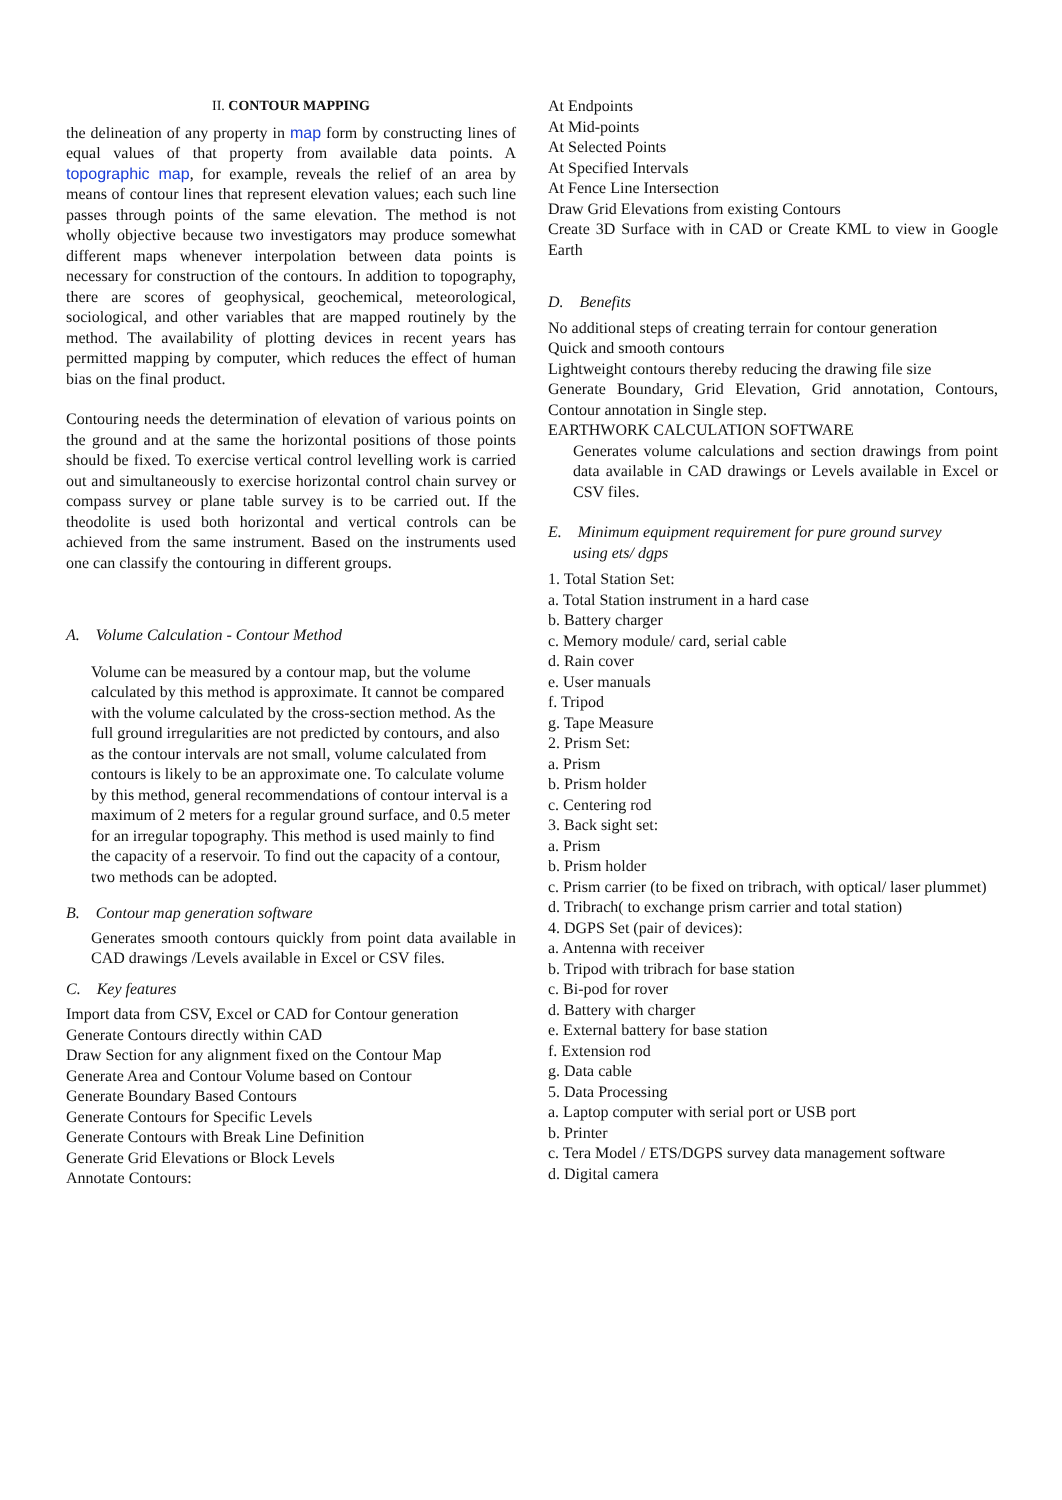II. CONTOUR MAPPING
the delineation of any property in map form by constructing lines of equal values of that property from available data points. A topographic map, for example, reveals the relief of an area by means of contour lines that represent elevation values; each such line passes through points of the same elevation. The method is not wholly objective because two investigators may produce somewhat different maps whenever interpolation between data points is necessary for construction of the contours. In addition to topography, there are scores of geophysical, geochemical, meteorological, sociological, and other variables that are mapped routinely by the method. The availability of plotting devices in recent years has permitted mapping by computer, which reduces the effect of human bias on the final product.
Contouring needs the determination of elevation of various points on the ground and at the same the horizontal positions of those points should be fixed. To exercise vertical control levelling work is carried out and simultaneously to exercise horizontal control chain survey or compass survey or plane table survey is to be carried out. If the theodolite is used both horizontal and vertical controls can be achieved from the same instrument. Based on the instruments used one can classify the contouring in different groups.
A. Volume Calculation - Contour Method
Volume can be measured by a contour map, but the volume calculated by this method is approximate. It cannot be compared with the volume calculated by the cross-section method. As the full ground irregularities are not predicted by contours, and also as the contour intervals are not small, volume calculated from contours is likely to be an approximate one. To calculate volume by this method, general recommendations of contour interval is a maximum of 2 meters for a regular ground surface, and 0.5 meter for an irregular topography. This method is used mainly to find the capacity of a reservoir. To find out the capacity of a contour, two methods can be adopted.
B. Contour map generation software
Generates smooth contours quickly from point data available in CAD drawings /Levels available in Excel or CSV files.
C. Key features
Import data from CSV, Excel or CAD for Contour generation
Generate Contours directly within CAD
Draw Section for any alignment fixed on the Contour Map
Generate Area and Contour Volume based on Contour
Generate Boundary Based Contours
Generate Contours for Specific Levels
Generate Contours with Break Line Definition
Generate Grid Elevations or Block Levels
Annotate Contours:
At Endpoints
At Mid-points
At Selected Points
At Specified Intervals
At Fence Line Intersection
Draw Grid Elevations from existing Contours
Create 3D Surface with in CAD or Create KML to view in Google Earth
D. Benefits
No additional steps of creating terrain for contour generation
Quick and smooth contours
Lightweight contours thereby reducing the drawing file size
Generate Boundary, Grid Elevation, Grid annotation, Contours, Contour annotation in Single step.
EARTHWORK CALCULATION SOFTWARE
Generates volume calculations and section drawings from point data available in CAD drawings or Levels available in Excel or CSV files.
E. Minimum equipment requirement for pure ground survey
using ets/ dgps
1. Total Station Set:
a. Total Station instrument in a hard case
b. Battery charger
c. Memory module/ card, serial cable
d. Rain cover
e. User manuals
f. Tripod
g. Tape Measure
2. Prism Set:
a. Prism
b. Prism holder
c. Centering rod
3. Back sight set:
a. Prism
b. Prism holder
c. Prism carrier (to be fixed on tribrach, with optical/ laser plummet)
d. Tribrach( to exchange prism carrier and total station)
4. DGPS Set (pair of devices):
a. Antenna with receiver
b. Tripod with tribrach for base station
c. Bi-pod for rover
d. Battery with charger
e. External battery for base station
f. Extension rod
g. Data cable
5. Data Processing
a. Laptop computer with serial port or USB port
b. Printer
c. Tera Model / ETS/DGPS survey data management software
d. Digital camera